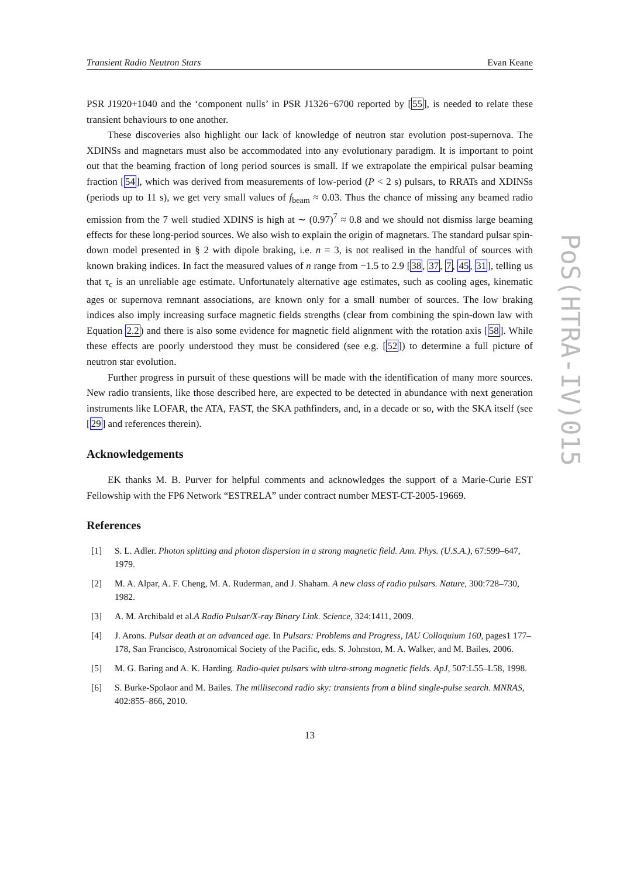Transient Radio Neutron Stars Evan Keane
PSR J1920+1040 and the ‘component nulls’ in PSR J1326−6700 reported by [55], is needed to relate these transient behaviours to one another.
These discoveries also highlight our lack of knowledge of neutron star evolution post-supernova. The XDINSs and magnetars must also be accommodated into any evolutionary paradigm. It is important to point out that the beaming fraction of long period sources is small. If we extrapolate the empirical pulsar beaming fraction [54], which was derived from measurements of low-period (P < 2 s) pulsars, to RRATs and XDINSs (periods up to 11 s), we get very small values of f<sub>beam</sub> ≈ 0.03. Thus the chance of missing any beamed radio emission from the 7 well studied XDINS is high at ∼ (0.97)<sup>7</sup> ≈ 0.8 and we should not dismiss large beaming effects for these long-period sources. We also wish to explain the origin of magnetars. The standard pulsar spin-down model presented in § 2 with dipole braking, i.e. n = 3, is not realised in the handful of sources with known braking indices. In fact the measured values of n range from −1.5 to 2.9 [38, 37, 7, 45, 31], telling us that τ<sub>c</sub> is an unreliable age estimate. Unfortunately alternative age estimates, such as cooling ages, kinematic ages or supernova remnant associations, are known only for a small number of sources. The low braking indices also imply increasing surface magnetic fields strengths (clear from combining the spin-down law with Equation 2.2) and there is also some evidence for magnetic field alignment with the rotation axis [58]. While these effects are poorly understood they must be considered (see e.g. [52]) to determine a full picture of neutron star evolution.
Further progress in pursuit of these questions will be made with the identification of many more sources. New radio transients, like those described here, are expected to be detected in abundance with next generation instruments like LOFAR, the ATA, FAST, the SKA pathfinders, and, in a decade or so, with the SKA itself (see [29] and references therein).
Acknowledgements
EK thanks M. B. Purver for helpful comments and acknowledges the support of a Marie-Curie EST Fellowship with the FP6 Network “ESTRELA” under contract number MEST-CT-2005-19669.
References
[1] S. L. Adler. Photon splitting and photon dispersion in a strong magnetic field. Ann. Phys. (U.S.A.), 67:599–647, 1979.
[2] M. A. Alpar, A. F. Cheng, M. A. Ruderman, and J. Shaham. A new class of radio pulsars. Nature, 300:728–730, 1982.
[3] A. M. Archibald et al.A Radio Pulsar/X-ray Binary Link. Science, 324:1411, 2009.
[4] J. Arons. Pulsar death at an advanced age. In Pulsars: Problems and Progress, IAU Colloquium 160, pages1 177–178, San Francisco, Astronomical Society of the Pacific, eds. S. Johnston, M. A. Walker, and M. Bailes, 2006.
[5] M. G. Baring and A. K. Harding. Radio-quiet pulsars with ultra-strong magnetic fields. ApJ, 507:L55–L58, 1998.
[6] S. Burke-Spolaor and M. Bailes. The millisecond radio sky: transients from a blind single-pulse search. MNRAS, 402:855–866, 2010.
13
PoS(HTRA-IV)015